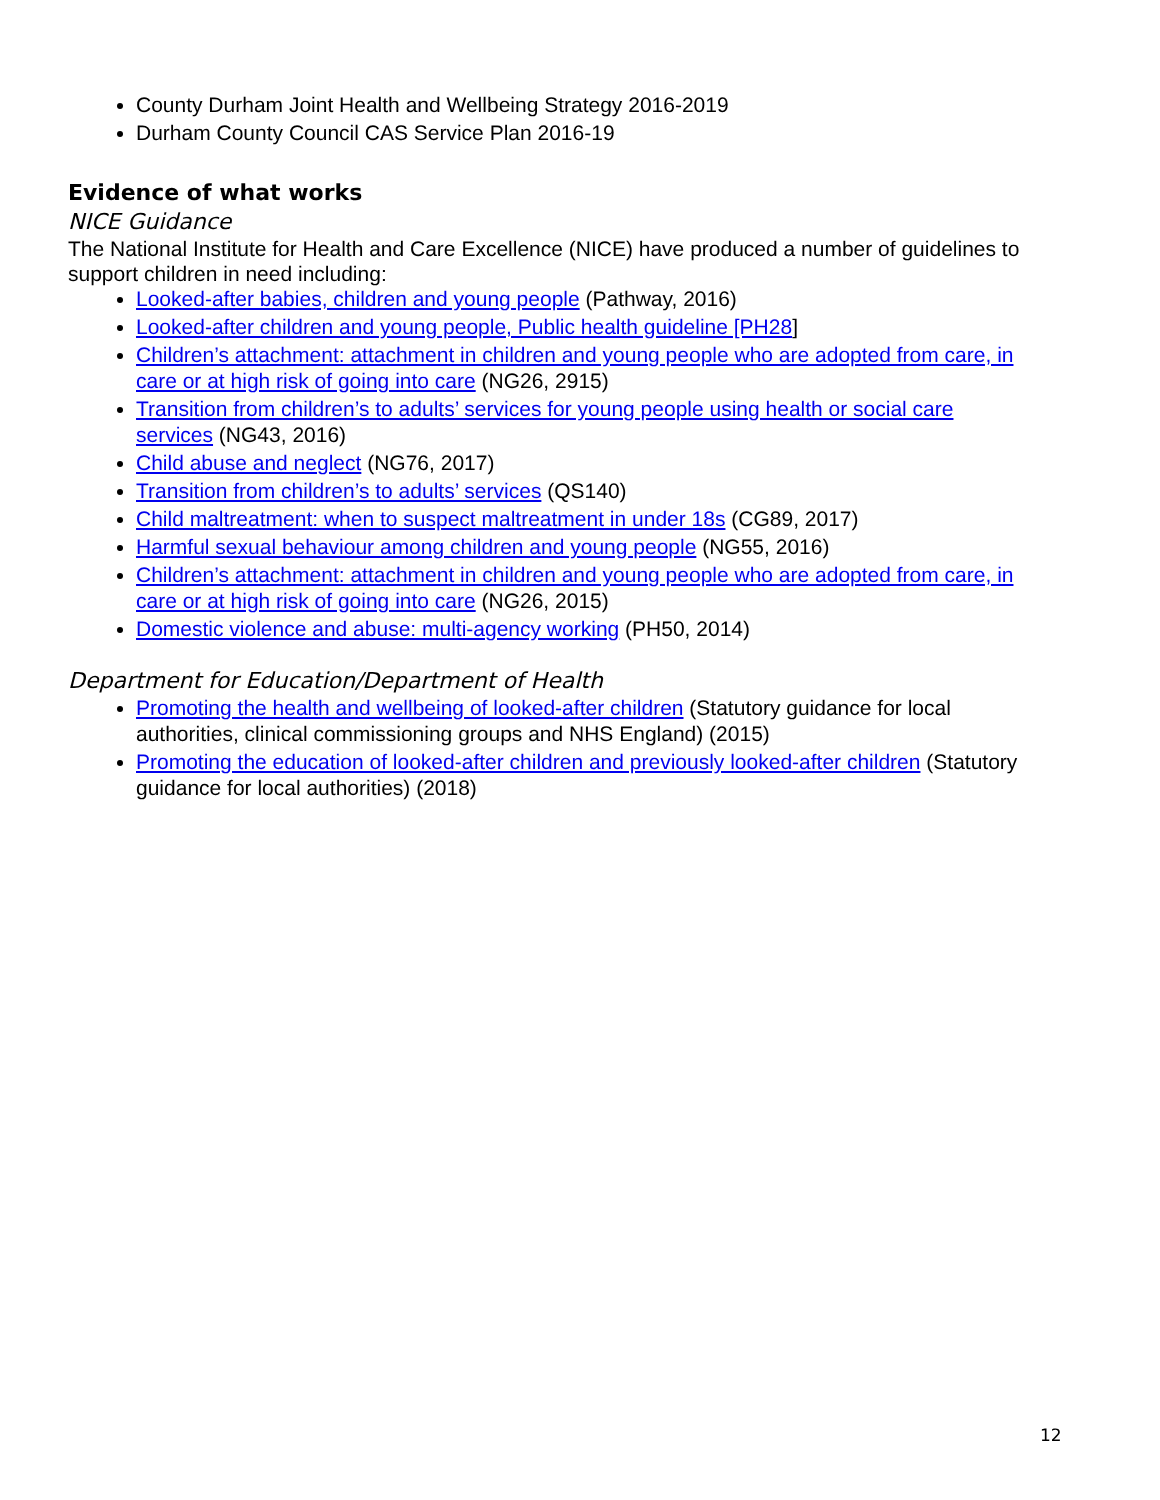County Durham Joint Health and Wellbeing Strategy 2016-2019
Durham County Council CAS Service Plan 2016-19
Evidence of what works
NICE Guidance
The National Institute for Health and Care Excellence (NICE) have produced a number of guidelines to support children in need including:
Looked-after babies, children and young people (Pathway, 2016)
Looked-after children and young people, Public health guideline [PH28]
Children’s attachment: attachment in children and young people who are adopted from care, in care or at high risk of going into care (NG26, 2915)
Transition from children’s to adults’ services for young people using health or social care services (NG43, 2016)
Child abuse and neglect (NG76, 2017)
Transition from children’s to adults’ services (QS140)
Child maltreatment: when to suspect maltreatment in under 18s (CG89, 2017)
Harmful sexual behaviour among children and young people (NG55, 2016)
Children’s attachment: attachment in children and young people who are adopted from care, in care or at high risk of going into care (NG26, 2015)
Domestic violence and abuse: multi-agency working (PH50, 2014)
Department for Education/Department of Health
Promoting the health and wellbeing of looked-after children (Statutory guidance for local authorities, clinical commissioning groups and NHS England) (2015)
Promoting the education of looked-after children and previously looked-after children (Statutory guidance for local authorities) (2018)
12